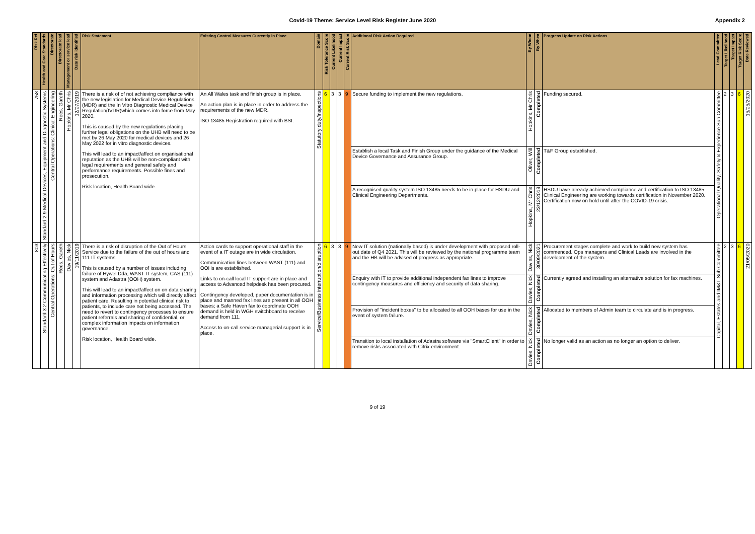Covid-19 Theme: Service Level Risk Register June 2020 Appendix 2
| Risk Ref | Health and Care Standards | Directorate | Directorate lead | Management or service lead | Date risk identified | Risk Statement | Existing Control Measures Currently in Place | Domain | Risk Tolerance Score | Current Likelihood | Current Impact | Current Risk Score | Additional Risk Action Required | By Whom | By When | Progress Update on Risk Actions | Lead Committee | Target Likelihood | Target Impact | Target Risk Score | Date Reviewed |
| --- | --- | --- | --- | --- | --- | --- | --- | --- | --- | --- | --- | --- | --- | --- | --- | --- | --- | --- | --- | --- | --- |
| 758 | Standard 2.9 Medical Devices, Equipment and Diagnostic Systems | Central Operations: Clinical Engineering | Rees, Gareth | Hopkins, Mr Chris | 12/07/2019 | There is a risk of of not achieving compliance with the new legislation for Medical Device Regulations (MDR) and the In Vitro Diagnostic Medical Device Regulation(IVDR)which comes into force from May 2020. This is caused by the new regulations placing further legal obligations on the UHB will need to be met by 26 May 2020 for medical devices and 26 May 2022 for in vitro diagnostic devices. This will lead to an impact/affect on organisational reputation as the UHB will be non-compliant with legal requirements and general safety and performance requirements. Possible fines and prosecution. Risk location, Health Board wide. | An All Wales task and finish group is in place. An action plan is in place in order to address the requirements of the new MDR. ISO 13485 Registration required with BSI. | Statutory duty/inspections | 6 | 3 | 3 | 9 | Secure funding to implement the new regulations. | Hopkins, Mr Chris | Completed | Funding secured. | Operational Quality, Safety & Experience Sub Committee | 2 | 3 | 6 | 15/05/2020 |
| | | | | | | | | | | | | | Establish a local Task and Finish Group under the guidance of the Medical Device Governance and Assurance Group. | Oliver, Will | Completed | T&F Group established. | | | | | |
| | | | | | | | | | | | | | A recognised quality system ISO 13485 needs to be in place for HSDU and Clinical Engineering Departments. | Hopkins, Mr Chris | 23/12/2019 | HSDU have already achieved compliance and certification to ISO 13485. Clinical Engineering are working towards certification in November 2020. Certification now on hold until after the COVID-19 crisis. | | | | | |
| 803 | Standard 3.2 Communicating Effectively | Central Operations: Out of Hours | Rees, Gareth | Davies, Nick | 19/11/2019 | There is a risk of disruption of the Out of Hours Service due to the failure of the out of hours and 111 IT systems. This is caused by a number of issues including failure of Hywel Dda, WAST IT system, CAS (111) system and Adastra (OOH) system. This will lead to an impact/affect on on data sharing and information processing which will directly affect patient care. Resulting in potential clinical risk to patients, to include care not being accessed. The need to revert to contingency processes to ensure patient referrals and sharing of confidential, or complex information impacts on information governance. Risk location, Health Board wide. | Action cards to support operational staff in the event of a IT outage are in wide circulation. Communication lines between WAST (111) and OOHs are established. Links to on-call local IT support are in place and access to Advanced helpdesk has been procured. Contingency developed, paper documentation is in place and manned fax lines are present in all OOH bases; a Safe Haven fax to coordinate OOH demand is held in WGH switchboard to receive demand from 111. Access to on-call service managerial support is in place. | Service/Business interruption/disruption | 6 | 3 | 3 | 9 | New IT solution (nationally based) is under development with proposed roll-out date of Q4 2021. This will be reviewed by the national programme team and the HB will be advised of progress as appropriate. | Davies, Nick | 30/09/2021 | Procurement stages complete and work to build new system has commenced. Ops managers and Clinical Leads are involved in the development of the system. | Capital, Estates and IM&T Sub Committee | 2 | 3 | 6 | 21/05/2020 |
| | | | | | | | | | | | | | Enquiry with IT to provide additional independent fax lines to improve contingency measures and efficiency and security of data sharing. | Davies, Nick | Completed | Currently agreed and installing an alternative solution for fax machines. | | | | | |
| | | | | | | | | | | | | | Provision of "incident boxes" to be allocated to all OOH bases for use in the event of system failure. | Davies, Nick | Completed | Allocated to members of Admin team to circulate and is in progress. | | | | | |
| | | | | | | | | | | | | | Transition to local installation of Adastra software via "SmartClient" in order to remove risks associated with Citrix environment. | Davies, Nick | Completed | No longer valid as an action as no longer an option to deliver. | | | | | |
9 of 19